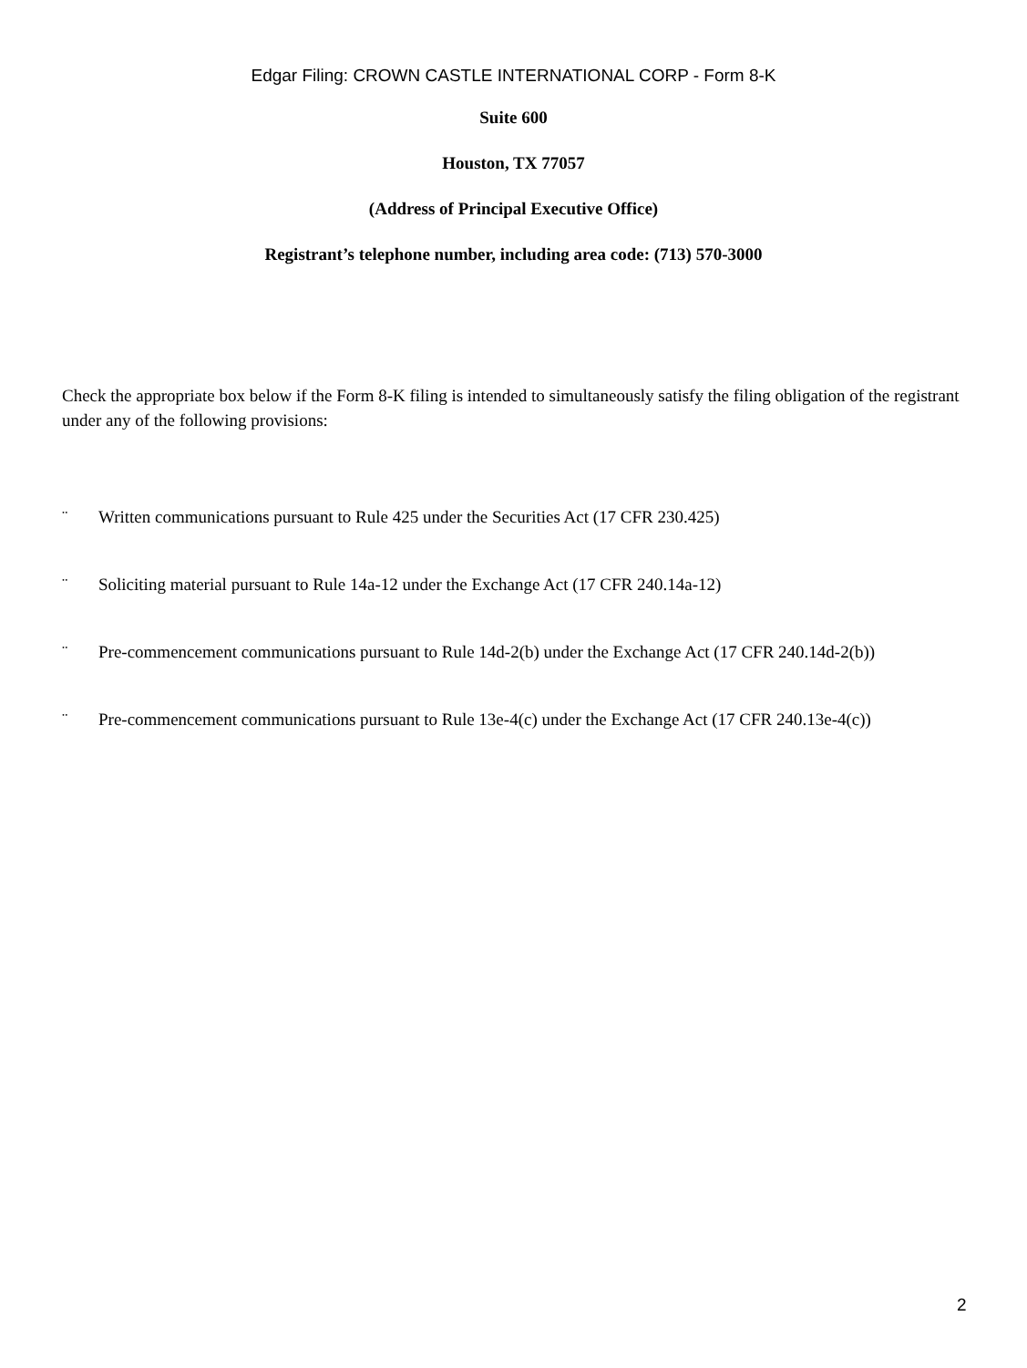Edgar Filing: CROWN CASTLE INTERNATIONAL CORP - Form 8-K
Suite 600
Houston, TX 77057
(Address of Principal Executive Office)
Registrant’s telephone number, including area code: (713) 570-3000
Check the appropriate box below if the Form 8-K filing is intended to simultaneously satisfy the filing obligation of the registrant under any of the following provisions:
¨ Written communications pursuant to Rule 425 under the Securities Act (17 CFR 230.425)
¨ Soliciting material pursuant to Rule 14a-12 under the Exchange Act (17 CFR 240.14a-12)
¨ Pre-commencement communications pursuant to Rule 14d-2(b) under the Exchange Act (17 CFR 240.14d-2(b))
¨ Pre-commencement communications pursuant to Rule 13e-4(c) under the Exchange Act (17 CFR 240.13e-4(c))
2